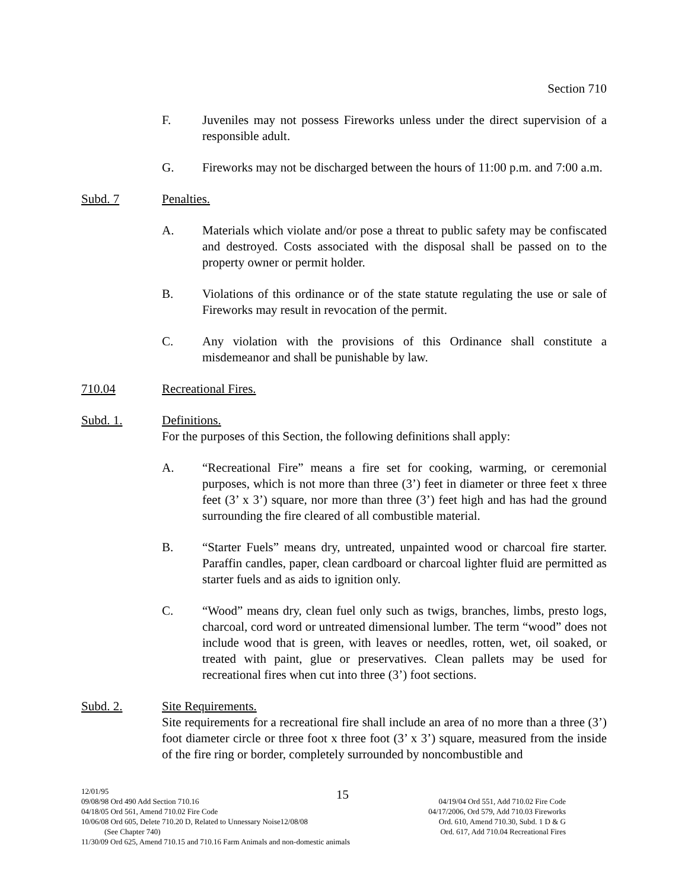Section 710
F. Juveniles may not possess Fireworks unless under the direct supervision of a responsible adult.
G. Fireworks may not be discharged between the hours of 11:00 p.m. and 7:00 a.m.
Subd. 7 Penalties.
A. Materials which violate and/or pose a threat to public safety may be confiscated and destroyed. Costs associated with the disposal shall be passed on to the property owner or permit holder.
B. Violations of this ordinance or of the state statute regulating the use or sale of Fireworks may result in revocation of the permit.
C. Any violation with the provisions of this Ordinance shall constitute a misdemeanor and shall be punishable by law.
710.04 Recreational Fires.
Subd. 1. Definitions.
For the purposes of this Section, the following definitions shall apply:
A. “Recreational Fire” means a fire set for cooking, warming, or ceremonial purposes, which is not more than three (3’) feet in diameter or three feet x three feet (3’ x 3’) square, nor more than three (3’) feet high and has had the ground surrounding the fire cleared of all combustible material.
B. “Starter Fuels” means dry, untreated, unpainted wood or charcoal fire starter. Paraffin candles, paper, clean cardboard or charcoal lighter fluid are permitted as starter fuels and as aids to ignition only.
C. “Wood” means dry, clean fuel only such as twigs, branches, limbs, presto logs, charcoal, cord word or untreated dimensional lumber. The term “wood” does not include wood that is green, with leaves or needles, rotten, wet, oil soaked, or treated with paint, glue or preservatives. Clean pallets may be used for recreational fires when cut into three (3’) foot sections.
Subd. 2. Site Requirements.
Site requirements for a recreational fire shall include an area of no more than a three (3’) foot diameter circle or three foot x three foot (3’ x 3’) square, measured from the inside of the fire ring or border, completely surrounded by noncombustible and
15
12/01/95
09/08/98 Ord 490 Add Section 710.16 04/19/04 Ord 551, Add 710.02 Fire Code
04/18/05 Ord 561, Amend 710.02 Fire Code 04/17/2006, Ord 579, Add 710.03 Fireworks
10/06/08 Ord 605, Delete 710.20 D, Related to Unnessary Noise12/08/08 Ord. 610, Amend 710.30, Subd. 1 D & G
(See Chapter 740) Ord. 617, Add 710.04 Recreational Fires
11/30/09 Ord 625, Amend 710.15 and 710.16 Farm Animals and non-domestic animals